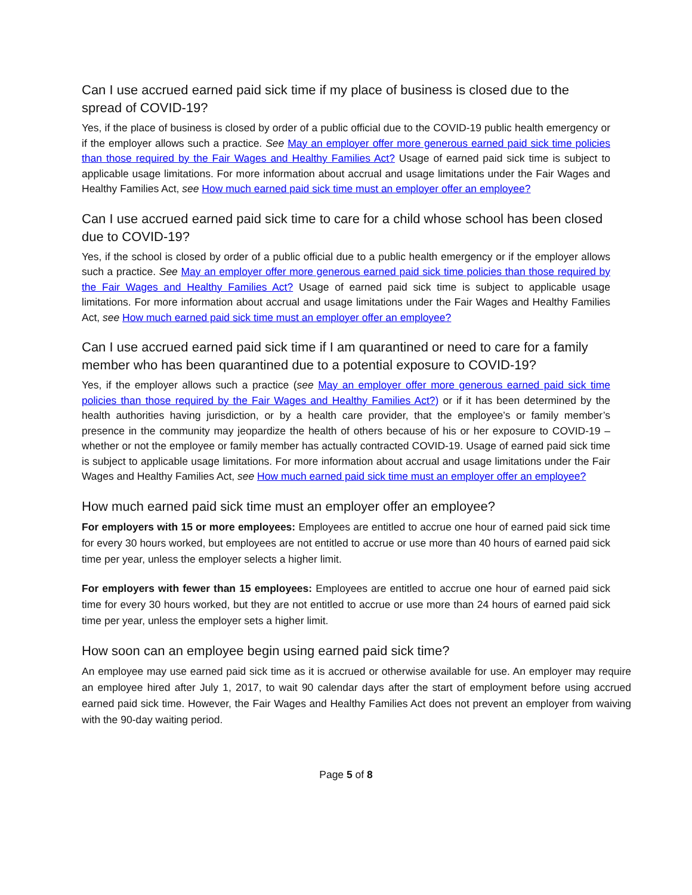Can I use accrued earned paid sick time if my place of business is closed due to the spread of COVID-19?
Yes, if the place of business is closed by order of a public official due to the COVID-19 public health emergency or if the employer allows such a practice. See May an employer offer more generous earned paid sick time policies than those required by the Fair Wages and Healthy Families Act? Usage of earned paid sick time is subject to applicable usage limitations. For more information about accrual and usage limitations under the Fair Wages and Healthy Families Act, see How much earned paid sick time must an employer offer an employee?
Can I use accrued earned paid sick time to care for a child whose school has been closed due to COVID-19?
Yes, if the school is closed by order of a public official due to a public health emergency or if the employer allows such a practice. See May an employer offer more generous earned paid sick time policies than those required by the Fair Wages and Healthy Families Act? Usage of earned paid sick time is subject to applicable usage limitations. For more information about accrual and usage limitations under the Fair Wages and Healthy Families Act, see How much earned paid sick time must an employer offer an employee?
Can I use accrued earned paid sick time if I am quarantined or need to care for a family member who has been quarantined due to a potential exposure to COVID-19?
Yes, if the employer allows such a practice (see May an employer offer more generous earned paid sick time policies than those required by the Fair Wages and Healthy Families Act?) or if it has been determined by the health authorities having jurisdiction, or by a health care provider, that the employee’s or family member’s presence in the community may jeopardize the health of others because of his or her exposure to COVID-19 – whether or not the employee or family member has actually contracted COVID-19. Usage of earned paid sick time is subject to applicable usage limitations. For more information about accrual and usage limitations under the Fair Wages and Healthy Families Act, see How much earned paid sick time must an employer offer an employee?
How much earned paid sick time must an employer offer an employee?
For employers with 15 or more employees: Employees are entitled to accrue one hour of earned paid sick time for every 30 hours worked, but employees are not entitled to accrue or use more than 40 hours of earned paid sick time per year, unless the employer selects a higher limit.
For employers with fewer than 15 employees: Employees are entitled to accrue one hour of earned paid sick time for every 30 hours worked, but they are not entitled to accrue or use more than 24 hours of earned paid sick time per year, unless the employer sets a higher limit.
How soon can an employee begin using earned paid sick time?
An employee may use earned paid sick time as it is accrued or otherwise available for use. An employer may require an employee hired after July 1, 2017, to wait 90 calendar days after the start of employment before using accrued earned paid sick time. However, the Fair Wages and Healthy Families Act does not prevent an employer from waiving with the 90-day waiting period.
Page 5 of 8